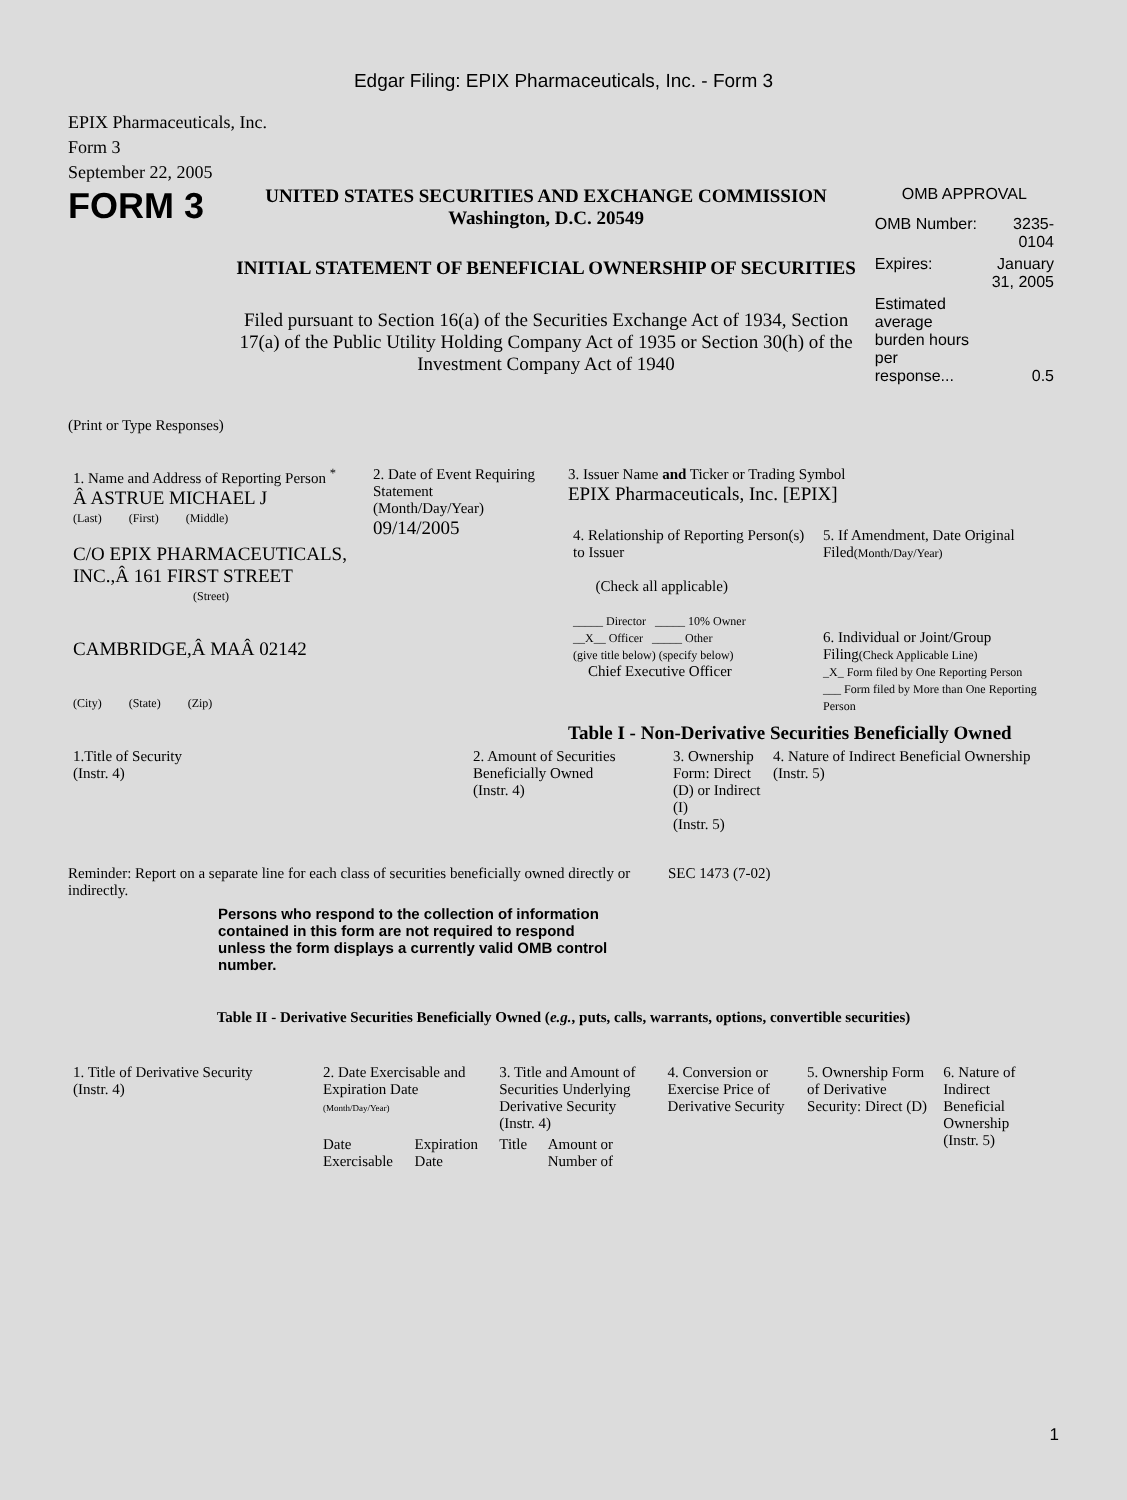Edgar Filing: EPIX Pharmaceuticals, Inc. - Form 3
EPIX Pharmaceuticals, Inc.
Form 3
September 22, 2005
FORM 3
UNITED STATES SECURITIES AND EXCHANGE COMMISSION
Washington, D.C. 20549
INITIAL STATEMENT OF BENEFICIAL OWNERSHIP OF SECURITIES
Filed pursuant to Section 16(a) of the Securities Exchange Act of 1934, Section 17(a) of the Public Utility Holding Company Act of 1935 or Section 30(h) of the Investment Company Act of 1940
OMB APPROVAL
| OMB Number: | 3235-0104 |
| Expires: | January 31, 2005 |
| Estimated average burden hours per response... | 0.5 |
(Print or Type Responses)
| 1. Name and Address of Reporting Person <sup>*</sup> Â ASTRUE MICHAEL J (Last) (First) (Middle) C/O EPIX PHARMACEUTICALS, INC.,Â 161 FIRST STREET (Street) CAMBRIDGE,Â MAÂ 02142 (City) (State) (Zip) | 2. Date of Event Requiring Statement (Month/Day/Year) 09/14/2005 | 3. Issuer Name and Ticker or Trading Symbol EPIX Pharmaceuticals, Inc. [EPIX] / 4. Relationship of Reporting Person(s) to Issuer (Check all applicable) _____ Director _____ 10% Owner __X__ Officer _____ Other (give title below) (specify below) Chief Executive Officer / 5. If Amendment, Date Original Filed (Month/Day/Year) 6. Individual or Joint/Group Filing (Check Applicable Line) _X_ Form filed by One Reporting Person ___ Form filed by More than One Reporting Person / Table I - Non-Derivative Securities Beneficially Owned |
| 1.Title of Security (Instr. 4) | 2. Amount of Securities Beneficially Owned (Instr. 4) | 3. Ownership Form: Direct (D) or Indirect (I) (Instr. 5) | 4. Nature of Indirect Beneficial Ownership (Instr. 5) |
| --- | --- | --- | --- |
Reminder: Report on a separate line for each class of securities beneficially owned directly or indirectly.
SEC 1473 (7-02)
Persons who respond to the collection of information contained in this form are not required to respond unless the form displays a currently valid OMB control number.
Table II - Derivative Securities Beneficially Owned (e.g., puts, calls, warrants, options, convertible securities)
| 1. Title of Derivative Security (Instr. 4) | 2. Date Exercisable and Expiration Date (Month/Day/Year) | | 3. Title and Amount of Securities Underlying Derivative Security (Instr. 4) | | 4. Conversion or Exercise Price of Derivative Security | 5. Ownership Form of Derivative Security: Direct (D) | 6. Nature of Indirect Beneficial Ownership (Instr. 5) |
| --- | --- | --- | --- | --- | --- | --- | --- |
| | Date Exercisable | Expiration Date | Title | Amount or Number of | | | |
1